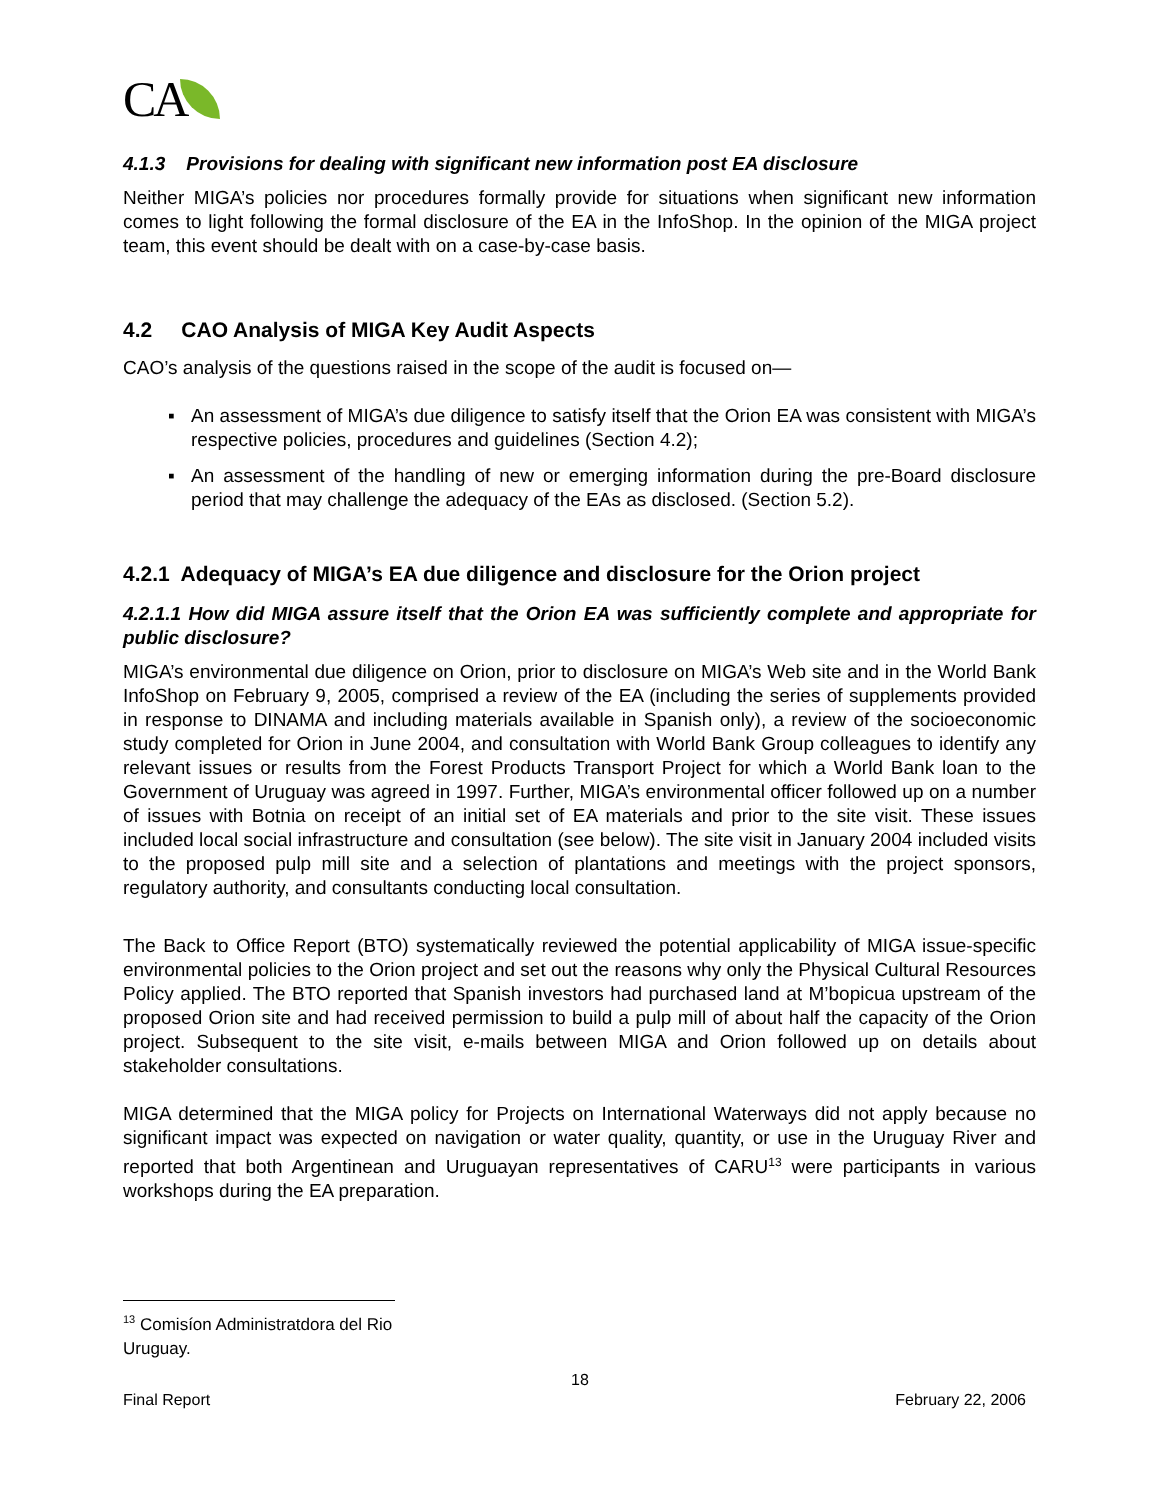CA
4.1.3 Provisions for dealing with significant new information post EA disclosure
Neither MIGA’s policies nor procedures formally provide for situations when significant new information comes to light following the formal disclosure of the EA in the InfoShop. In the opinion of the MIGA project team, this event should be dealt with on a case-by-case basis.
4.2 CAO Analysis of MIGA Key Audit Aspects
CAO’s analysis of the questions raised in the scope of the audit is focused on—
▪ An assessment of MIGA’s due diligence to satisfy itself that the Orion EA was consistent with MIGA’s respective policies, procedures and guidelines (Section 4.2);
▪ An assessment of the handling of new or emerging information during the pre-Board disclosure period that may challenge the adequacy of the EAs as disclosed. (Section 5.2).
4.2.1 Adequacy of MIGA’s EA due diligence and disclosure for the Orion project
4.2.1.1 How did MIGA assure itself that the Orion EA was sufficiently complete and appropriate for public disclosure?
MIGA’s environmental due diligence on Orion, prior to disclosure on MIGA’s Web site and in the World Bank InfoShop on February 9, 2005, comprised a review of the EA (including the series of supplements provided in response to DINAMA and including materials available in Spanish only), a review of the socioeconomic study completed for Orion in June 2004, and consultation with World Bank Group colleagues to identify any relevant issues or results from the Forest Products Transport Project for which a World Bank loan to the Government of Uruguay was agreed in 1997. Further, MIGA’s environmental officer followed up on a number of issues with Botnia on receipt of an initial set of EA materials and prior to the site visit. These issues included local social infrastructure and consultation (see below). The site visit in January 2004 included visits to the proposed pulp mill site and a selection of plantations and meetings with the project sponsors, regulatory authority, and consultants conducting local consultation.
The Back to Office Report (BTO) systematically reviewed the potential applicability of MIGA issue-specific environmental policies to the Orion project and set out the reasons why only the Physical Cultural Resources Policy applied. The BTO reported that Spanish investors had purchased land at M’bopicua upstream of the proposed Orion site and had received permission to build a pulp mill of about half the capacity of the Orion project. Subsequent to the site visit, e-mails between MIGA and Orion followed up on details about stakeholder consultations.
MIGA determined that the MIGA policy for Projects on International Waterways did not apply because no significant impact was expected on navigation or water quality, quantity, or use in the Uruguay River and reported that both Argentinean and Uruguayan representatives of CARU<sup>13</sup> were participants in various workshops during the EA preparation.
<sup>13</sup> Comisíon Administratdora del Rio Uruguay.
18
Final Report February 22, 2006